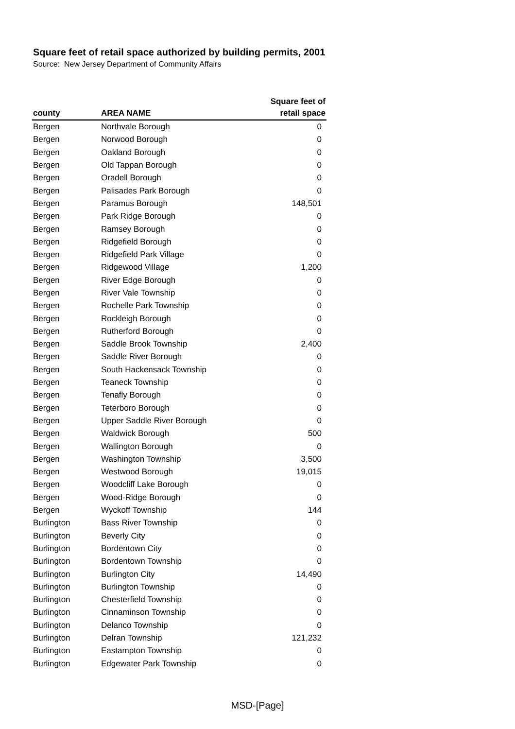Square feet of retail space authorized by building permits, 2001
Source: New Jersey Department of Community Affairs
| county | AREA NAME | Square feet of retail space |
| --- | --- | --- |
| Bergen | Northvale Borough | 0 |
| Bergen | Norwood Borough | 0 |
| Bergen | Oakland Borough | 0 |
| Bergen | Old Tappan Borough | 0 |
| Bergen | Oradell Borough | 0 |
| Bergen | Palisades Park Borough | 0 |
| Bergen | Paramus Borough | 148,501 |
| Bergen | Park Ridge Borough | 0 |
| Bergen | Ramsey Borough | 0 |
| Bergen | Ridgefield Borough | 0 |
| Bergen | Ridgefield Park Village | 0 |
| Bergen | Ridgewood Village | 1,200 |
| Bergen | River Edge Borough | 0 |
| Bergen | River Vale Township | 0 |
| Bergen | Rochelle Park Township | 0 |
| Bergen | Rockleigh Borough | 0 |
| Bergen | Rutherford Borough | 0 |
| Bergen | Saddle Brook Township | 2,400 |
| Bergen | Saddle River Borough | 0 |
| Bergen | South Hackensack Township | 0 |
| Bergen | Teaneck Township | 0 |
| Bergen | Tenafly Borough | 0 |
| Bergen | Teterboro Borough | 0 |
| Bergen | Upper Saddle River Borough | 0 |
| Bergen | Waldwick Borough | 500 |
| Bergen | Wallington Borough | 0 |
| Bergen | Washington Township | 3,500 |
| Bergen | Westwood Borough | 19,015 |
| Bergen | Woodcliff Lake Borough | 0 |
| Bergen | Wood-Ridge Borough | 0 |
| Bergen | Wyckoff Township | 144 |
| Burlington | Bass River Township | 0 |
| Burlington | Beverly City | 0 |
| Burlington | Bordentown City | 0 |
| Burlington | Bordentown Township | 0 |
| Burlington | Burlington City | 14,490 |
| Burlington | Burlington Township | 0 |
| Burlington | Chesterfield Township | 0 |
| Burlington | Cinnaminson Township | 0 |
| Burlington | Delanco Township | 0 |
| Burlington | Delran Township | 121,232 |
| Burlington | Eastampton Township | 0 |
| Burlington | Edgewater Park Township | 0 |
MSD-[Page]